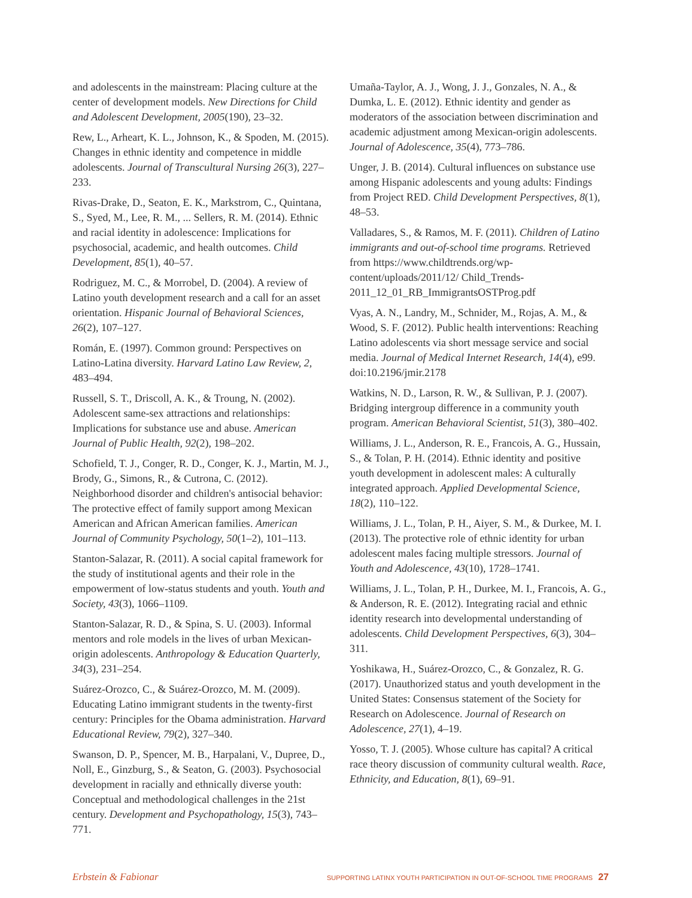and adolescents in the mainstream: Placing culture at the center of development models. New Directions for Child and Adolescent Development, 2005(190), 23–32.
Rew, L., Arheart, K. L., Johnson, K., & Spoden, M. (2015). Changes in ethnic identity and competence in middle adolescents. Journal of Transcultural Nursing 26(3), 227–233.
Rivas-Drake, D., Seaton, E. K., Markstrom, C., Quintana, S., Syed, M., Lee, R. M., ... Sellers, R. M. (2014). Ethnic and racial identity in adolescence: Implications for psychosocial, academic, and health outcomes. Child Development, 85(1), 40–57.
Rodriguez, M. C., & Morrobel, D. (2004). A review of Latino youth development research and a call for an asset orientation. Hispanic Journal of Behavioral Sciences, 26(2), 107–127.
Román, E. (1997). Common ground: Perspectives on Latino-Latina diversity. Harvard Latino Law Review, 2, 483–494.
Russell, S. T., Driscoll, A. K., & Troung, N. (2002). Adolescent same-sex attractions and relationships: Implications for substance use and abuse. American Journal of Public Health, 92(2), 198–202.
Schofield, T. J., Conger, R. D., Conger, K. J., Martin, M. J., Brody, G., Simons, R., & Cutrona, C. (2012). Neighborhood disorder and children's antisocial behavior: The protective effect of family support among Mexican American and African American families. American Journal of Community Psychology, 50(1–2), 101–113.
Stanton-Salazar, R. (2011). A social capital framework for the study of institutional agents and their role in the empowerment of low-status students and youth. Youth and Society, 43(3), 1066–1109.
Stanton-Salazar, R. D., & Spina, S. U. (2003). Informal mentors and role models in the lives of urban Mexican-origin adolescents. Anthropology & Education Quarterly, 34(3), 231–254.
Suárez-Orozco, C., & Suárez-Orozco, M. M. (2009). Educating Latino immigrant students in the twenty-first century: Principles for the Obama administration. Harvard Educational Review, 79(2), 327–340.
Swanson, D. P., Spencer, M. B., Harpalani, V., Dupree, D., Noll, E., Ginzburg, S., & Seaton, G. (2003). Psychosocial development in racially and ethnically diverse youth: Conceptual and methodological challenges in the 21st century. Development and Psychopathology, 15(3), 743–771.
Umaña-Taylor, A. J., Wong, J. J., Gonzales, N. A., & Dumka, L. E. (2012). Ethnic identity and gender as moderators of the association between discrimination and academic adjustment among Mexican-origin adolescents. Journal of Adolescence, 35(4), 773–786.
Unger, J. B. (2014). Cultural influences on substance use among Hispanic adolescents and young adults: Findings from Project RED. Child Development Perspectives, 8(1), 48–53.
Valladares, S., & Ramos, M. F. (2011). Children of Latino immigrants and out-of-school time programs. Retrieved from https://www.childtrends.org/wp-content/uploads/2011/12/ Child_Trends-2011_12_01_RB_ImmigrantsOSTProg.pdf
Vyas, A. N., Landry, M., Schnider, M., Rojas, A. M., & Wood, S. F. (2012). Public health interventions: Reaching Latino adolescents via short message service and social media. Journal of Medical Internet Research, 14(4), e99. doi:10.2196/jmir.2178
Watkins, N. D., Larson, R. W., & Sullivan, P. J. (2007). Bridging intergroup difference in a community youth program. American Behavioral Scientist, 51(3), 380–402.
Williams, J. L., Anderson, R. E., Francois, A. G., Hussain, S., & Tolan, P. H. (2014). Ethnic identity and positive youth development in adolescent males: A culturally integrated approach. Applied Developmental Science, 18(2), 110–122.
Williams, J. L., Tolan, P. H., Aiyer, S. M., & Durkee, M. I. (2013). The protective role of ethnic identity for urban adolescent males facing multiple stressors. Journal of Youth and Adolescence, 43(10), 1728–1741.
Williams, J. L., Tolan, P. H., Durkee, M. I., Francois, A. G., & Anderson, R. E. (2012). Integrating racial and ethnic identity research into developmental understanding of adolescents. Child Development Perspectives, 6(3), 304–311.
Yoshikawa, H., Suárez-Orozco, C., & Gonzalez, R. G. (2017). Unauthorized status and youth development in the United States: Consensus statement of the Society for Research on Adolescence. Journal of Research on Adolescence, 27(1), 4–19.
Yosso, T. J. (2005). Whose culture has capital? A critical race theory discussion of community cultural wealth. Race, Ethnicity, and Education, 8(1), 69–91.
Erbstein & Fabionar SUPPORTING LATINX YOUTH PARTICIPATION IN OUT-OF-SCHOOL TIME PROGRAMS 27